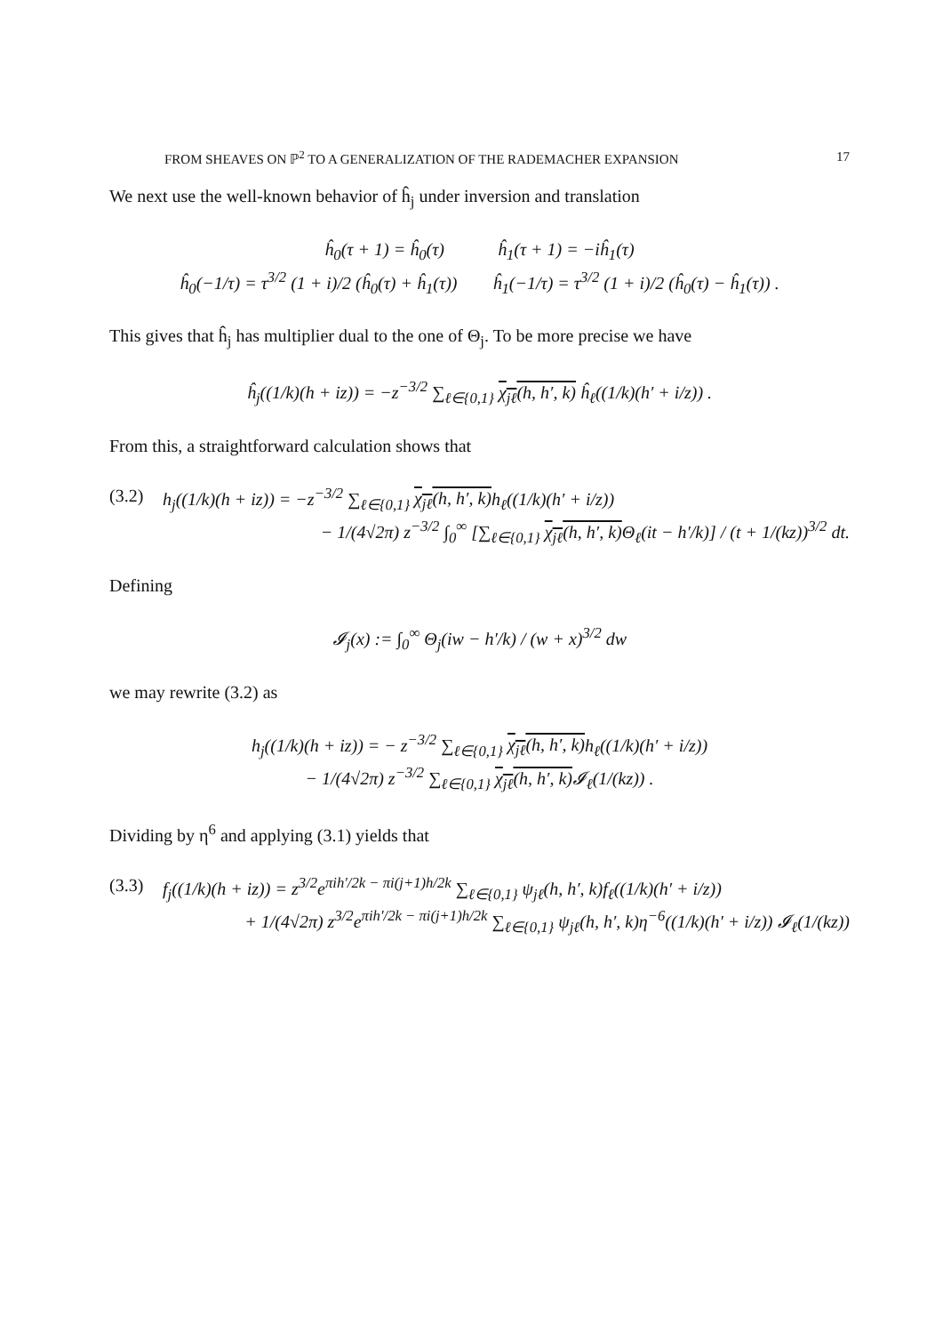FROM SHEAVES ON ℙ<sup>2</sup> TO A GENERALIZATION OF THE RADEMACHER EXPANSION 17
We next use the well-known behavior of ĥ<sub>j</sub> under inversion and translation
ĥ<sub>0</sub>(τ + 1) = ĥ<sub>0</sub>(τ) ĥ<sub>1</sub>(τ + 1) = −iĥ<sub>1</sub>(τ)
ĥ<sub>0</sub>(−1/τ) = τ<sup>3/2</sup> (1 + i)/2 (ĥ<sub>0</sub>(τ) + ĥ<sub>1</sub>(τ)) ĥ<sub>1</sub>(−1/τ) = τ<sup>3/2</sup> (1 + i)/2 (ĥ<sub>0</sub>(τ) − ĥ<sub>1</sub>(τ)) .
This gives that ĥ<sub>j</sub> has multiplier dual to the one of Θ<sub>j</sub>. To be more precise we have
ĥ<sub>j</sub>((1/k)(h + iz)) = −z<sup>−3/2</sup> ∑<sub>ℓ∈{0,1}</sub> χ<sub>jℓ</sub>(h, h′, k) ĥ<sub>ℓ</sub>((1/k)(h′ + i/z)) .
From this, a straightforward calculation shows that
(3.2) h<sub>j</sub>((1/k)(h + iz)) = −z<sup>−3/2</sup> ∑<sub>ℓ∈{0,1}</sub> χ<sub>jℓ</sub>(h, h′, k) h<sub>ℓ</sub>((1/k)(h′ + i/z))
− 1/(4√2π) z<sup>−3/2</sup> ∫<sub>0</sub><sup>∞</sup> [∑<sub>ℓ∈{0,1}</sub> χ<sub>jℓ</sub>(h, h′, k) Θ<sub>ℓ</sub>(it − h′/k)] / (t + 1/(kz))<sup>3/2</sup> dt.
Defining
𝓘<sub>j</sub>(x) := ∫<sub>0</sub><sup>∞</sup> Θ<sub>j</sub>(iw − h′/k) / (w + x)<sup>3/2</sup> dw
we may rewrite (3.2) as
h<sub>j</sub>((1/k)(h + iz)) = − z<sup>−3/2</sup> ∑<sub>ℓ∈{0,1}</sub> χ<sub>jℓ</sub>(h, h′, k) h<sub>ℓ</sub>((1/k)(h′ + i/z))
− 1/(4√2π) z<sup>−3/2</sup> ∑<sub>ℓ∈{0,1}</sub> χ<sub>jℓ</sub>(h, h′, k) 𝓘<sub>ℓ</sub>(1/(kz)) .
Dividing by η<sup>6</sup> and applying (3.1) yields that
(3.3) f<sub>j</sub>((1/k)(h + iz)) = z<sup>3/2</sup>e<sup>πih′/2k − πi(j+1)h/2k</sup> ∑<sub>ℓ∈{0,1}</sub> ψ<sub>jℓ</sub>(h, h′, k)f<sub>ℓ</sub>((1/k)(h′ + i/z))
+ 1/(4√2π) z<sup>3/2</sup>e<sup>πih′/2k − πi(j+1)h/2k</sup> ∑<sub>ℓ∈{0,1}</sub> ψ<sub>jℓ</sub>(h, h′, k)η<sup>−6</sup>((1/k)(h′ + i/z)) 𝓘<sub>ℓ</sub>(1/(kz))